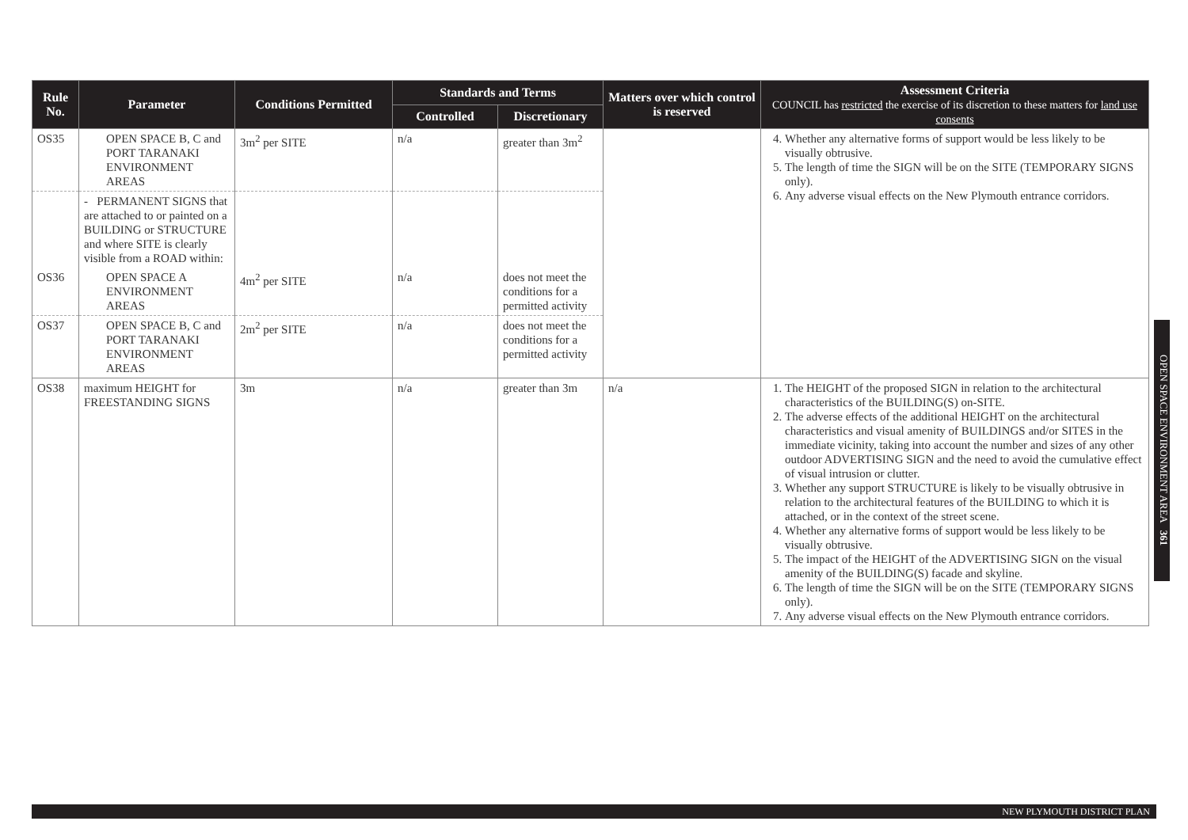| Rule No. | Parameter | Conditions Permitted | Standards and Terms | | Matters over which control is reserved | Assessment Criteria COUNCIL has restricted the exercise of its discretion to these matters for land use consents |
| --- | --- | --- | --- | --- | --- | --- |
| | | | Controlled | Discretionary | | |
| OS35 | OPEN SPACE B, C and PORT TARANAKI ENVIRONMENT AREAS | 3m<sup>2</sup> per SITE | n/a | greater than 3m<sup>2</sup> | | 4. Whether any alternative forms of support would be less likely to be visually obtrusive. 5. The length of time the SIGN will be on the SITE (TEMPORARY SIGNS only). 6. Any adverse visual effects on the New Plymouth entrance corridors. |
| | - PERMANENT SIGNS that are attached to or painted on a BUILDING or STRUCTURE and where SITE is clearly visible from a ROAD within: | | | | | |
| OS36 | OPEN SPACE A ENVIRONMENT AREAS | 4m<sup>2</sup> per SITE | n/a | does not meet the conditions for a permitted activity | | |
| OS37 | OPEN SPACE B, C and PORT TARANAKI ENVIRONMENT AREAS | 2m<sup>2</sup> per SITE | n/a | does not meet the conditions for a permitted activity | | |
| OS38 | maximum HEIGHT for FREESTANDING SIGNS | 3m | n/a | greater than 3m | n/a | 1. The HEIGHT of the proposed SIGN in relation to the architectural characteristics of the BUILDING(S) on-SITE. 2. The adverse effects of the additional HEIGHT on the architectural characteristics and visual amenity of BUILDINGS and/or SITES in the immediate vicinity, taking into account the number and sizes of any other outdoor ADVERTISING SIGN and the need to avoid the cumulative effect of visual intrusion or clutter. 3. Whether any support STRUCTURE is likely to be visually obtrusive in relation to the architectural features of the BUILDING to which it is attached, or in the context of the street scene. 4. Whether any alternative forms of support would be less likely to be visually obtrusive. 5. The impact of the HEIGHT of the ADVERTISING SIGN on the visual amenity of the BUILDING(S) facade and skyline. 6. The length of time the SIGN will be on the SITE (TEMPORARY SIGNS only). 7. Any adverse visual effects on the New Plymouth entrance corridors. |
OPEN SPACE ENVIRONMENT AREA 361
NEW PLYMOUTH DISTRICT PLAN